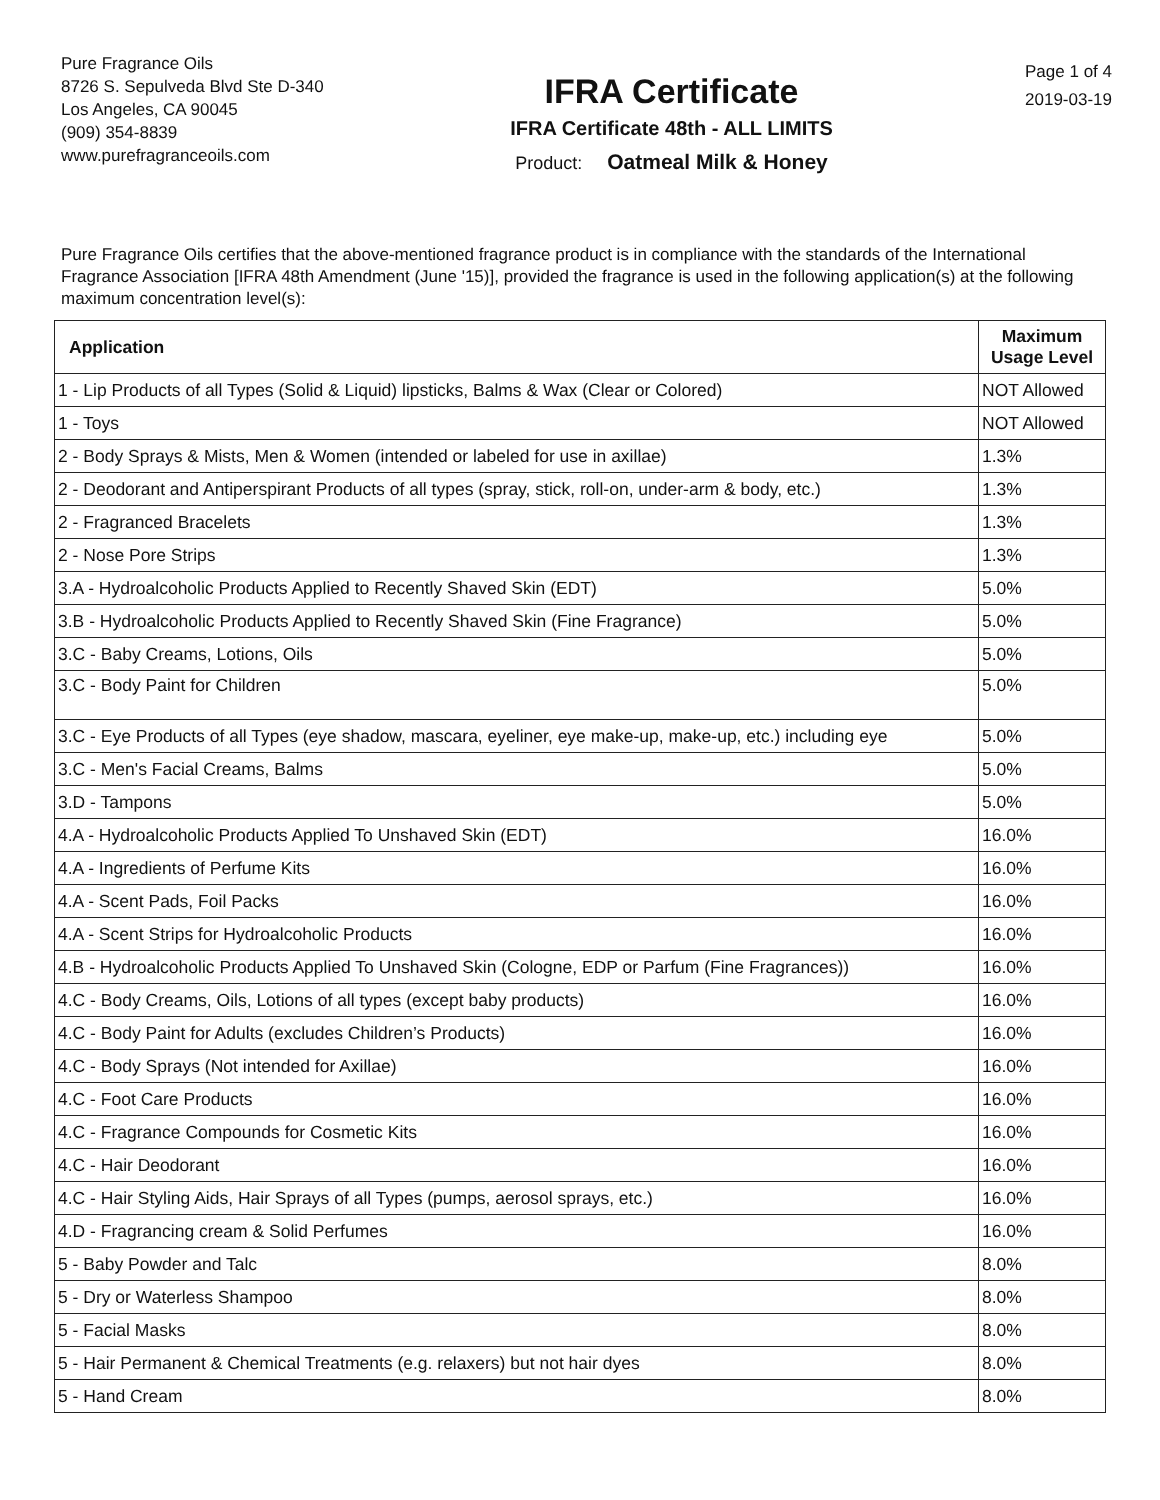Pure Fragrance Oils
8726 S. Sepulveda Blvd Ste D-340
Los Angeles, CA 90045
(909) 354-8839
www.purefragranceoils.com
IFRA Certificate
IFRA Certificate 48th - ALL LIMITS
Product: Oatmeal Milk & Honey
Page 1 of 4
2019-03-19
Pure Fragrance Oils certifies that the above-mentioned fragrance product is in compliance with the standards of the International Fragrance Association [IFRA 48th Amendment (June '15)], provided the fragrance is used in the following application(s) at the following maximum concentration level(s):
| Application | Maximum Usage Level |
| --- | --- |
| 1 - Lip Products of all Types (Solid & Liquid) lipsticks, Balms & Wax (Clear or Colored) | NOT Allowed |
| 1 - Toys | NOT Allowed |
| 2 - Body Sprays & Mists, Men & Women (intended or labeled for use in axillae) | 1.3% |
| 2 - Deodorant and Antiperspirant Products of all types (spray, stick, roll-on, under-arm & body, etc.) | 1.3% |
| 2 - Fragranced Bracelets | 1.3% |
| 2 - Nose Pore Strips | 1.3% |
| 3.A - Hydroalcoholic Products Applied to Recently Shaved Skin (EDT) | 5.0% |
| 3.B - Hydroalcoholic Products Applied to Recently Shaved Skin (Fine Fragrance) | 5.0% |
| 3.C - Baby Creams, Lotions, Oils | 5.0% |
| 3.C - Body Paint for Children | 5.0% |
| 3.C - Eye Products of all Types (eye shadow, mascara, eyeliner, eye make-up, make-up, etc.) including eye | 5.0% |
| 3.C - Men's Facial Creams, Balms | 5.0% |
| 3.D - Tampons | 5.0% |
| 4.A - Hydroalcoholic Products Applied To Unshaved Skin (EDT) | 16.0% |
| 4.A - Ingredients of Perfume Kits | 16.0% |
| 4.A - Scent Pads, Foil Packs | 16.0% |
| 4.A - Scent Strips for Hydroalcoholic Products | 16.0% |
| 4.B - Hydroalcoholic Products Applied To Unshaved Skin (Cologne, EDP or Parfum (Fine Fragrances)) | 16.0% |
| 4.C - Body Creams, Oils, Lotions of all types (except baby products) | 16.0% |
| 4.C - Body Paint for Adults (excludes Children’s Products) | 16.0% |
| 4.C - Body Sprays (Not intended for Axillae) | 16.0% |
| 4.C - Foot Care Products | 16.0% |
| 4.C - Fragrance Compounds for Cosmetic Kits | 16.0% |
| 4.C - Hair Deodorant | 16.0% |
| 4.C - Hair Styling Aids, Hair Sprays of all Types (pumps, aerosol sprays, etc.) | 16.0% |
| 4.D - Fragrancing cream & Solid Perfumes | 16.0% |
| 5 - Baby Powder and Talc | 8.0% |
| 5 - Dry or Waterless Shampoo | 8.0% |
| 5 - Facial Masks | 8.0% |
| 5 - Hair Permanent & Chemical Treatments (e.g. relaxers) but not hair dyes | 8.0% |
| 5 - Hand Cream | 8.0% |